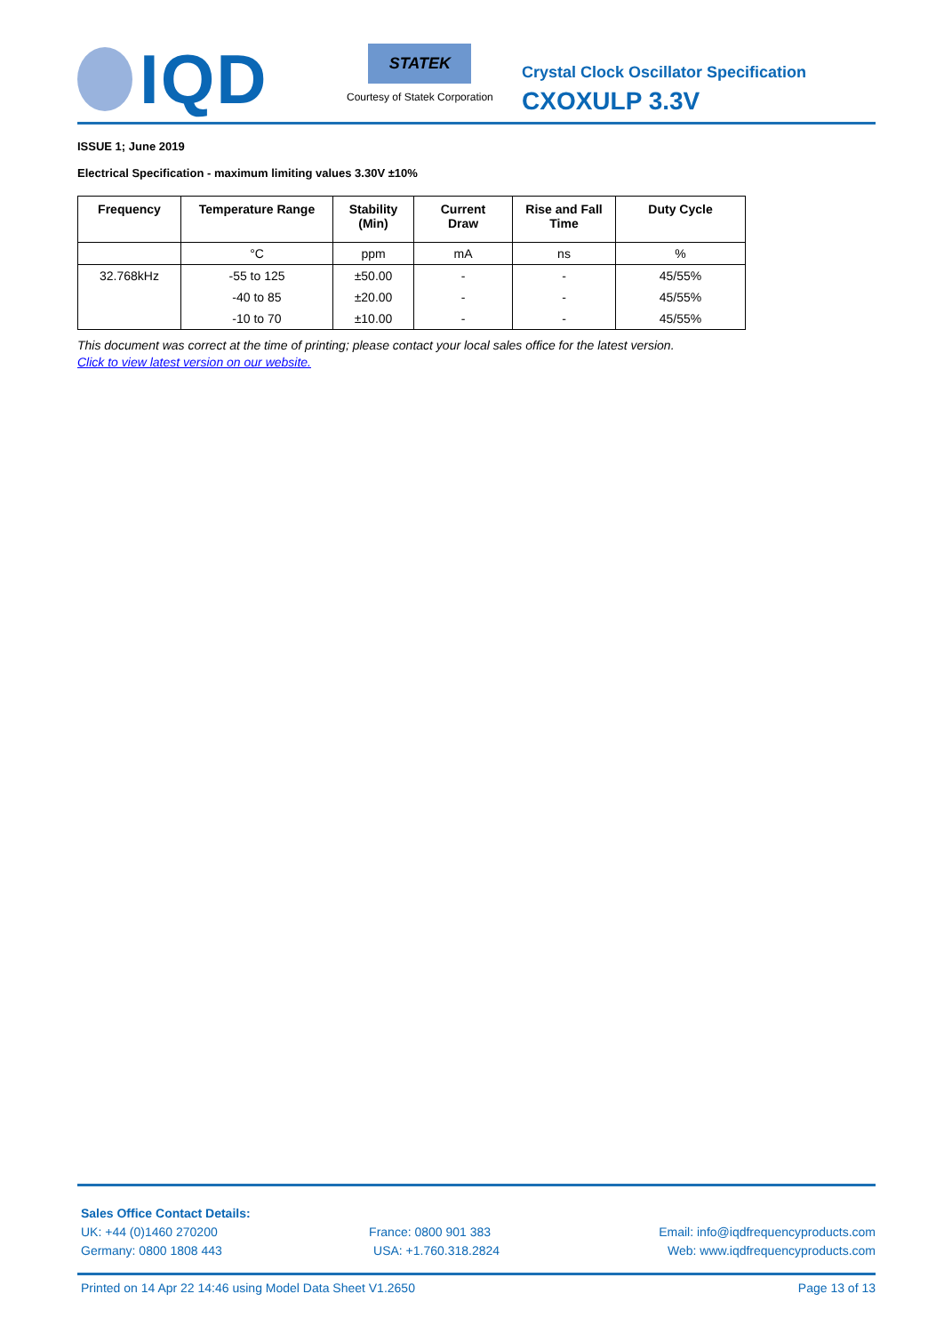IQD
STATEK
Courtesy of Statek Corporation
Crystal Clock Oscillator Specification
CXOXULP 3.3V
ISSUE 1; June 2019
Electrical Specification - maximum limiting values 3.30V ±10%
| Frequency | Temperature Range | Stability (Min) | Current Draw | Rise and Fall Time | Duty Cycle |
| --- | --- | --- | --- | --- | --- |
| | °C | ppm | mA | ns | % |
| 32.768kHz | -55 to 125 | ±50.00 | - | - | 45/55% |
| | -40 to 85 | ±20.00 | - | - | 45/55% |
| | -10 to 70 | ±10.00 | - | - | 45/55% |
This document was correct at the time of printing; please contact your local sales office for the latest version.
Click to view latest version on our website.
Sales Office Contact Details:
UK: +44 (0)1460 270200 France: 0800 901 383 Email: info@iqdfrequencyproducts.com
Germany: 0800 1808 443 USA: +1.760.318.2824 Web: www.iqdfrequencyproducts.com
Printed on 14 Apr 22 14:46 using Model Data Sheet V1.2650 Page 13 of 13